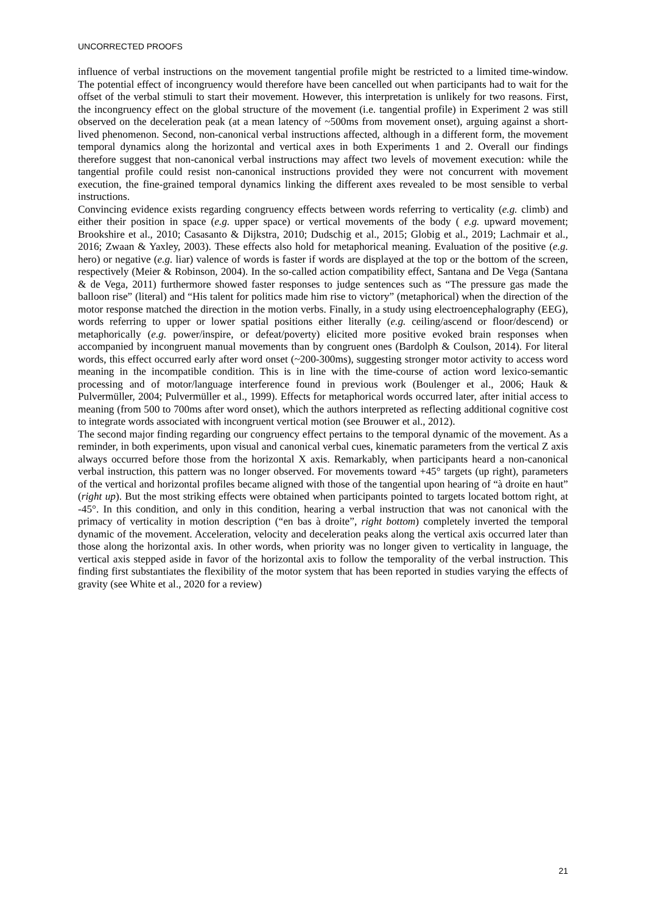UNCORRECTED PROOFS
influence of verbal instructions on the movement tangential profile might be restricted to a limited time-window. The potential effect of incongruency would therefore have been cancelled out when participants had to wait for the offset of the verbal stimuli to start their movement. However, this interpretation is unlikely for two reasons. First, the incongruency effect on the global structure of the movement (i.e. tangential profile) in Experiment 2 was still observed on the deceleration peak (at a mean latency of ~500ms from movement onset), arguing against a short-lived phenomenon. Second, non-canonical verbal instructions affected, although in a different form, the movement temporal dynamics along the horizontal and vertical axes in both Experiments 1 and 2. Overall our findings therefore suggest that non-canonical verbal instructions may affect two levels of movement execution: while the tangential profile could resist non-canonical instructions provided they were not concurrent with movement execution, the fine-grained temporal dynamics linking the different axes revealed to be most sensible to verbal instructions.
Convincing evidence exists regarding congruency effects between words referring to verticality (e.g. climb) and either their position in space (e.g. upper space) or vertical movements of the body ( e.g. upward movement; Brookshire et al., 2010; Casasanto & Dijkstra, 2010; Dudschig et al., 2015; Globig et al., 2019; Lachmair et al., 2016; Zwaan & Yaxley, 2003). These effects also hold for metaphorical meaning. Evaluation of the positive (e.g. hero) or negative (e.g. liar) valence of words is faster if words are displayed at the top or the bottom of the screen, respectively (Meier & Robinson, 2004). In the so-called action compatibility effect, Santana and De Vega (Santana & de Vega, 2011) furthermore showed faster responses to judge sentences such as “The pressure gas made the balloon rise” (literal) and “His talent for politics made him rise to victory” (metaphorical) when the direction of the motor response matched the direction in the motion verbs. Finally, in a study using electroencephalography (EEG), words referring to upper or lower spatial positions either literally (e.g. ceiling/ascend or floor/descend) or metaphorically (e.g. power/inspire, or defeat/poverty) elicited more positive evoked brain responses when accompanied by incongruent manual movements than by congruent ones (Bardolph & Coulson, 2014). For literal words, this effect occurred early after word onset (~200-300ms), suggesting stronger motor activity to access word meaning in the incompatible condition. This is in line with the time-course of action word lexico-semantic processing and of motor/language interference found in previous work (Boulenger et al., 2006; Hauk & Pulvermüller, 2004; Pulvermüller et al., 1999). Effects for metaphorical words occurred later, after initial access to meaning (from 500 to 700ms after word onset), which the authors interpreted as reflecting additional cognitive cost to integrate words associated with incongruent vertical motion (see Brouwer et al., 2012).
The second major finding regarding our congruency effect pertains to the temporal dynamic of the movement. As a reminder, in both experiments, upon visual and canonical verbal cues, kinematic parameters from the vertical Z axis always occurred before those from the horizontal X axis. Remarkably, when participants heard a non-canonical verbal instruction, this pattern was no longer observed. For movements toward +45° targets (up right), parameters of the vertical and horizontal profiles became aligned with those of the tangential upon hearing of “à droite en haut” (right up). But the most striking effects were obtained when participants pointed to targets located bottom right, at -45°. In this condition, and only in this condition, hearing a verbal instruction that was not canonical with the primacy of verticality in motion description (“en bas à droite”, right bottom) completely inverted the temporal dynamic of the movement. Acceleration, velocity and deceleration peaks along the vertical axis occurred later than those along the horizontal axis. In other words, when priority was no longer given to verticality in language, the vertical axis stepped aside in favor of the horizontal axis to follow the temporality of the verbal instruction. This finding first substantiates the flexibility of the motor system that has been reported in studies varying the effects of gravity (see White et al., 2020 for a review)
21